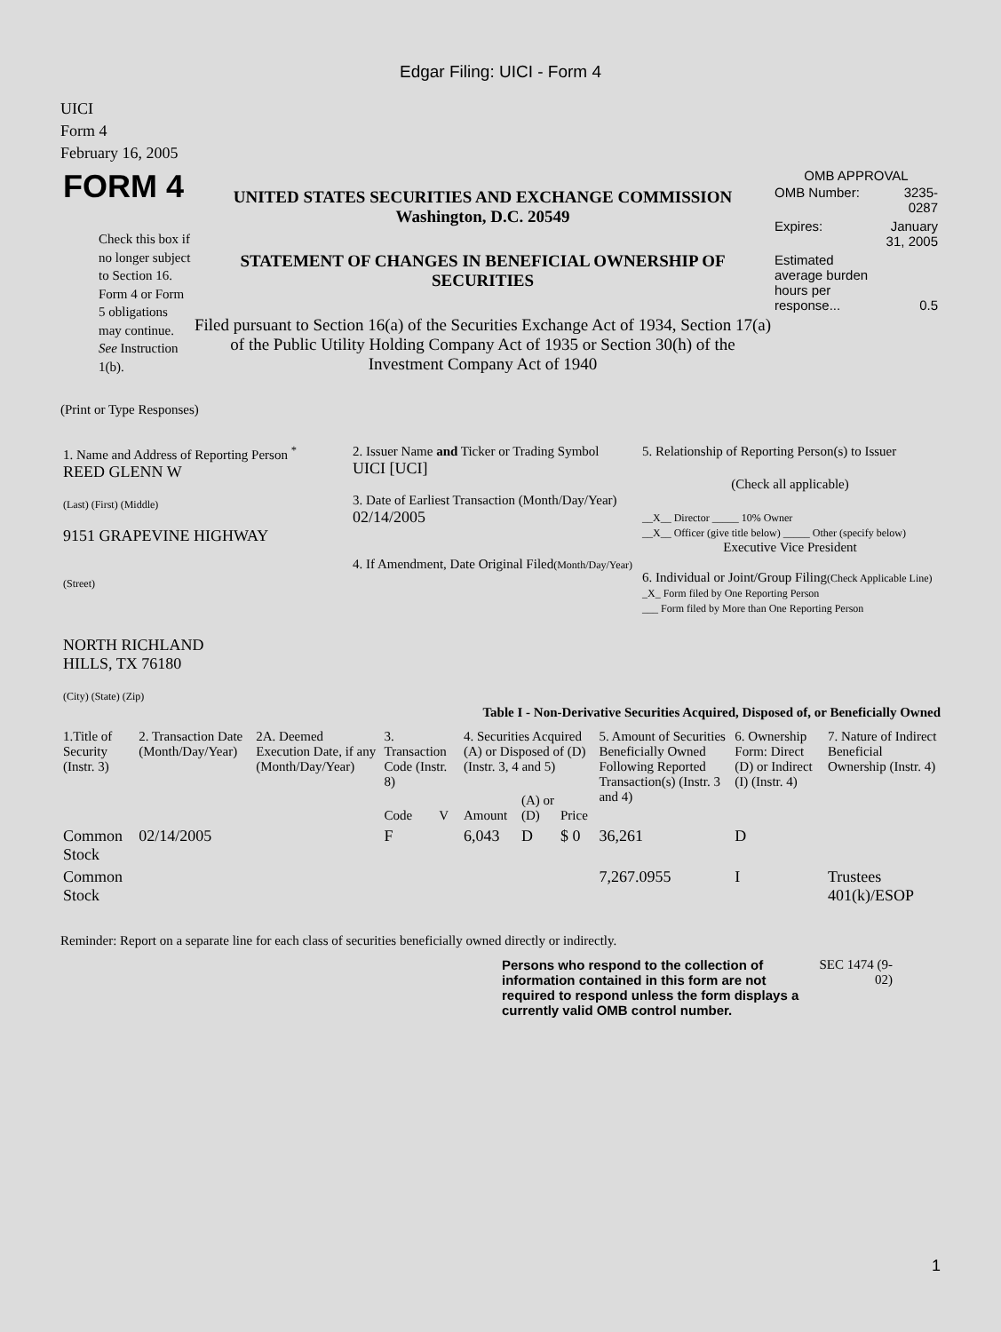Edgar Filing: UICI - Form 4
UICI
Form 4
February 16, 2005
FORM 4
Check this box if no longer subject to Section 16. Form 4 or Form 5 obligations may continue. See Instruction 1(b).
UNITED STATES SECURITIES AND EXCHANGE COMMISSION
Washington, D.C. 20549
STATEMENT OF CHANGES IN BENEFICIAL OWNERSHIP OF SECURITIES
Filed pursuant to Section 16(a) of the Securities Exchange Act of 1934, Section 17(a) of the Public Utility Holding Company Act of 1935 or Section 30(h) of the Investment Company Act of 1940
OMB APPROVAL
| OMB Number: | 3235-0287 |
| Expires: | January 31, 2005 |
| Estimated average burden hours per response... | 0.5 |
(Print or Type Responses)
| 1. Name and Address of Reporting Person <sup>*</sup> REED GLENN W (Last) (First) (Middle) 9151 GRAPEVINE HIGHWAY (Street) NORTH RICHLAND HILLS, TX 76180 (City) (State) (Zip) | 2. Issuer Name and Ticker or Trading Symbol UICI [UCI] 3. Date of Earliest Transaction (Month/Day/Year) 02/14/2005 4. If Amendment, Date Original Filed (Month/Day/Year) | 5. Relationship of Reporting Person(s) to Issuer (Check all applicable) __X__ Director _____ 10% Owner __X__ Officer (give title below) _____ Other (specify below) Executive Vice President 6. Individual or Joint/Group Filing (Check Applicable Line) _X_ Form filed by One Reporting Person ___ Form filed by More than One Reporting Person |
Table I - Non-Derivative Securities Acquired, Disposed of, or Beneficially Owned
| 1.Title of Security (Instr. 3) | 2. Transaction Date (Month/Day/Year) | 2A. Deemed Execution Date, if any (Month/Day/Year) | 3. Transaction Code (Instr. 8) | | 4. Securities Acquired (A) or Disposed of (D) (Instr. 3, 4 and 5) | | | 5. Amount of Securities Beneficially Owned Following Reported Transaction(s) (Instr. 3 and 4) | 6. Ownership Form: Direct (D) or Indirect (I) (Instr. 4) | 7. Nature of Indirect Beneficial Ownership (Instr. 4) |
| --- | --- | --- | --- | --- | --- | --- | --- | --- | --- | --- |
| | | | Code | V | Amount | (A) or (D) | Price | | | |
| Common Stock | 02/14/2005 | | F | | 6,043 | D | $ 0 | 36,261 | D | |
| Common Stock | | | | | | | | 7,267.0955 | I | Trustees 401(k)/ESOP |
Reminder: Report on a separate line for each class of securities beneficially owned directly or indirectly.
Persons who respond to the collection of information contained in this form are not required to respond unless the form displays a currently valid OMB control number.
SEC 1474 (9-02)
1